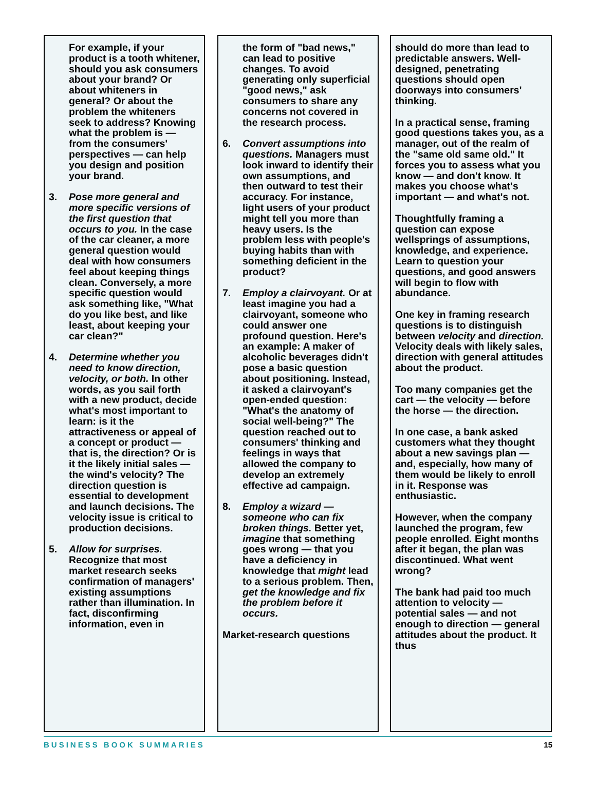For example, if your product is a tooth whitener, should you ask consumers about your brand? Or about whiteners in general? Or about the problem the whiteners seek to address? Knowing what the problem is — from the consumers' perspectives — can help you design and position your brand.
3. Pose more general and more specific versions of the first question that occurs to you. In the case of the car cleaner, a more general question would deal with how consumers feel about keeping things clean. Conversely, a more specific question would ask something like, "What do you like best, and like least, about keeping your car clean?"
4. Determine whether you need to know direction, velocity, or both. In other words, as you sail forth with a new product, decide what's most important to learn: is it the attractiveness or appeal of a concept or product — that is, the direction? Or is it the likely initial sales — the wind's velocity? The direction question is essential to development and launch decisions. The velocity issue is critical to production decisions.
5. Allow for surprises. Recognize that most market research seeks confirmation of managers' existing assumptions rather than illumination. In fact, disconfirming information, even in
the form of "bad news," can lead to positive changes. To avoid generating only superficial "good news," ask consumers to share any concerns not covered in the research process.
6. Convert assumptions into questions. Managers must look inward to identify their own assumptions, and then outward to test their accuracy. For instance, light users of your product might tell you more than heavy users. Is the problem less with people's buying habits than with something deficient in the product?
7. Employ a clairvoyant. Or at least imagine you had a clairvoyant, someone who could answer one profound question. Here's an example: A maker of alcoholic beverages didn't pose a basic question about positioning. Instead, it asked a clairvoyant's open-ended question: "What's the anatomy of social well-being?" The question reached out to consumers' thinking and feelings in ways that allowed the company to develop an extremely effective ad campaign.
8. Employ a wizard — someone who can fix broken things. Better yet, imagine that something goes wrong — that you have a deficiency in knowledge that might lead to a serious problem. Then, get the knowledge and fix the problem before it occurs.
Market-research questions
should do more than lead to predictable answers. Well-designed, penetrating questions should open doorways into consumers' thinking.
In a practical sense, framing good questions takes you, as a manager, out of the realm of the "same old same old." It forces you to assess what you know — and don't know. It makes you choose what's important — and what's not.
Thoughtfully framing a question can expose wellsprings of assumptions, knowledge, and experience. Learn to question your questions, and good answers will begin to flow with abundance.
One key in framing research questions is to distinguish between velocity and direction. Velocity deals with likely sales, direction with general attitudes about the product.
Too many companies get the cart — the velocity — before the horse — the direction.
In one case, a bank asked customers what they thought about a new savings plan — and, especially, how many of them would be likely to enroll in it. Response was enthusiastic.
However, when the company launched the program, few people enrolled. Eight months after it began, the plan was discontinued. What went wrong?
The bank had paid too much attention to velocity — potential sales — and not enough to direction — general attitudes about the product. It thus
BUSINESS BOOK SUMMARIES 15